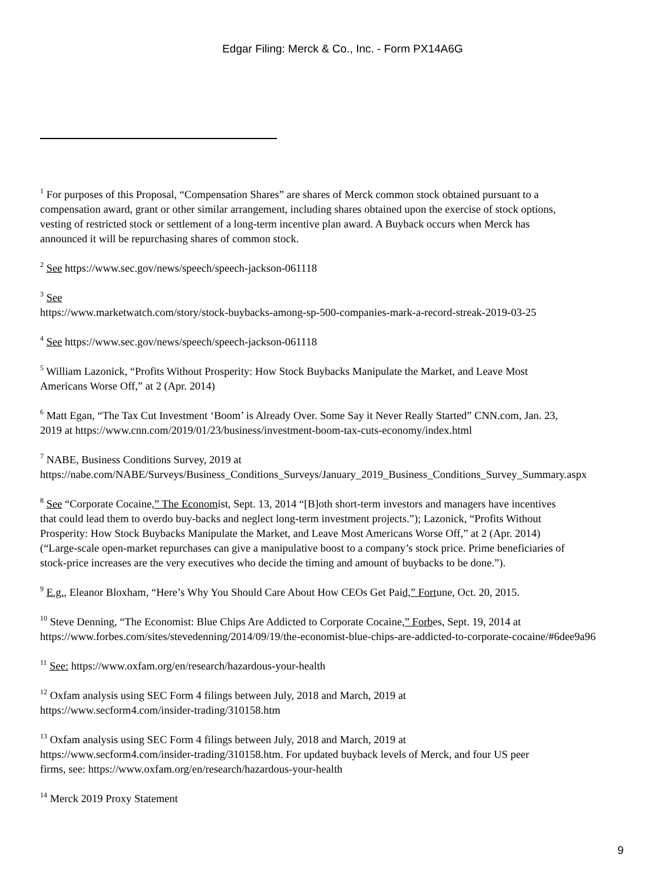Edgar Filing: Merck & Co., Inc. - Form PX14A6G
<sup>1</sup> For purposes of this Proposal, “Compensation Shares” are shares of Merck common stock obtained pursuant to a
compensation award, grant or other similar arrangement, including shares obtained upon the exercise of stock options,
vesting of restricted stock or settlement of a long-term incentive plan award. A Buyback occurs when Merck has
announced it will be repurchasing shares of common stock.
<sup>2</sup> See https://www.sec.gov/news/speech/speech-jackson-061118
<sup>3</sup> See
https://www.marketwatch.com/story/stock-buybacks-among-sp-500-companies-mark-a-record-streak-2019-03-25
<sup>4</sup> See https://www.sec.gov/news/speech/speech-jackson-061118
<sup>5</sup> William Lazonick, “Profits Without Prosperity: How Stock Buybacks Manipulate the Market, and Leave Most
Americans Worse Off,” at 2 (Apr. 2014)
<sup>6</sup> Matt Egan, “The Tax Cut Investment ‘Boom’ is Already Over. Some Say it Never Really Started” CNN.com, Jan. 23,
2019 at https://www.cnn.com/2019/01/23/business/investment-boom-tax-cuts-economy/index.html
<sup>7</sup> NABE, Business Conditions Survey, 2019 at
https://nabe.com/NABE/Surveys/Business_Conditions_Surveys/January_2019_Business_Conditions_Survey_Summary.aspx
<sup>8</sup> See “Corporate Cocaine,” The Economist, Sept. 13, 2014 “[B]oth short-term investors and managers have incentives
that could lead them to overdo buy-backs and neglect long-term investment projects.”); Lazonick, “Profits Without
Prosperity: How Stock Buybacks Manipulate the Market, and Leave Most Americans Worse Off,” at 2 (Apr. 2014)
(“Large-scale open-market repurchases can give a manipulative boost to a company’s stock price. Prime beneficiaries of
stock-price increases are the very executives who decide the timing and amount of buybacks to be done.”).
<sup>9</sup> E.g., Eleanor Bloxham, “Here’s Why You Should Care About How CEOs Get Paid,” Fortune, Oct. 20, 2015.
<sup>10</sup> Steve Denning, “The Economist: Blue Chips Are Addicted to Corporate Cocaine,” Forbes, Sept. 19, 2014 at
https://www.forbes.com/sites/stevedenning/2014/09/19/the-economist-blue-chips-are-addicted-to-corporate-cocaine/#6dee9a96
<sup>11</sup> See: https://www.oxfam.org/en/research/hazardous-your-health
<sup>12</sup> Oxfam analysis using SEC Form 4 filings between July, 2018 and March, 2019 at
https://www.secform4.com/insider-trading/310158.htm
<sup>13</sup> Oxfam analysis using SEC Form 4 filings between July, 2018 and March, 2019 at
https://www.secform4.com/insider-trading/310158.htm. For updated buyback levels of Merck, and four US peer
firms, see: https://www.oxfam.org/en/research/hazardous-your-health
<sup>14</sup> Merck 2019 Proxy Statement
9